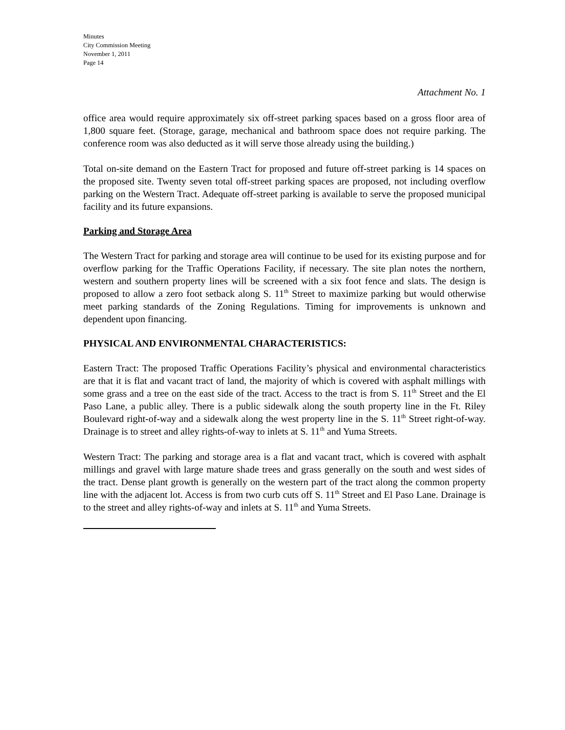Minutes
City Commission Meeting
November 1, 2011
Page 14
Attachment No. 1
office area would require approximately six off-street parking spaces based on a gross floor area of 1,800 square feet. (Storage, garage, mechanical and bathroom space does not require parking. The conference room was also deducted as it will serve those already using the building.)
Total on-site demand on the Eastern Tract for proposed and future off-street parking is 14 spaces on the proposed site. Twenty seven total off-street parking spaces are proposed, not including overflow parking on the Western Tract. Adequate off-street parking is available to serve the proposed municipal facility and its future expansions.
Parking and Storage Area
The Western Tract for parking and storage area will continue to be used for its existing purpose and for overflow parking for the Traffic Operations Facility, if necessary. The site plan notes the northern, western and southern property lines will be screened with a six foot fence and slats. The design is proposed to allow a zero foot setback along S. 11<sup>th</sup> Street to maximize parking but would otherwise meet parking standards of the Zoning Regulations. Timing for improvements is unknown and dependent upon financing.
PHYSICAL AND ENVIRONMENTAL CHARACTERISTICS:
Eastern Tract: The proposed Traffic Operations Facility’s physical and environmental characteristics are that it is flat and vacant tract of land, the majority of which is covered with asphalt millings with some grass and a tree on the east side of the tract. Access to the tract is from S. 11<sup>th</sup> Street and the El Paso Lane, a public alley. There is a public sidewalk along the south property line in the Ft. Riley Boulevard right-of-way and a sidewalk along the west property line in the S. 11<sup>th</sup> Street right-of-way. Drainage is to street and alley rights-of-way to inlets at S. 11<sup>th</sup> and Yuma Streets.
Western Tract: The parking and storage area is a flat and vacant tract, which is covered with asphalt millings and gravel with large mature shade trees and grass generally on the south and west sides of the tract. Dense plant growth is generally on the western part of the tract along the common property line with the adjacent lot. Access is from two curb cuts off S. 11<sup>th</sup> Street and El Paso Lane. Drainage is to the street and alley rights-of-way and inlets at S. 11<sup>th</sup> and Yuma Streets.